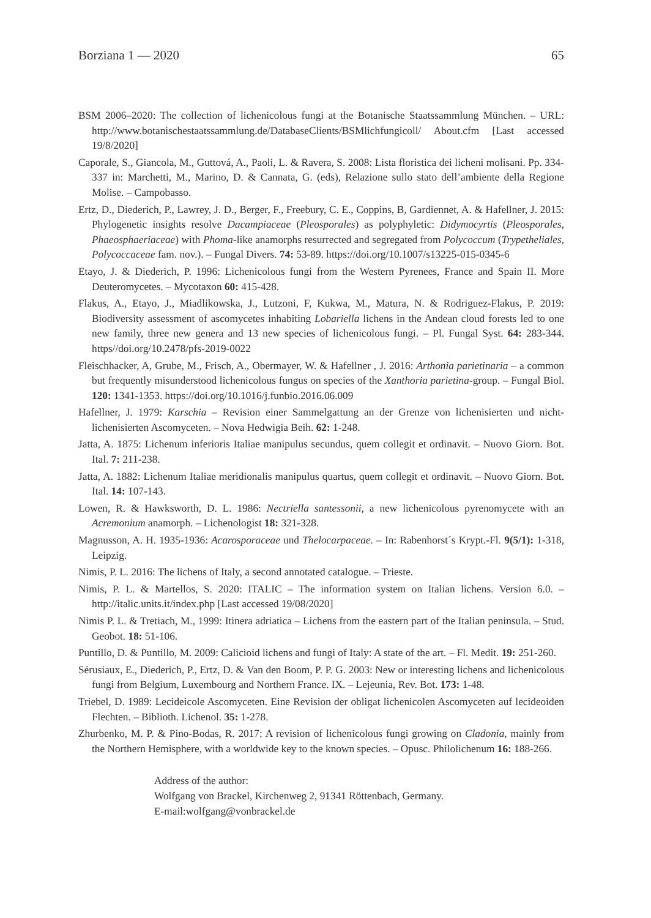Borziana 1 — 2020 65
BSM 2006–2020: The collection of lichenicolous fungi at the Botanische Staatssammlung München. – URL: http://www.botanischestaatssammlung.de/DatabaseClients/BSMlichfungicoll/ About.cfm [Last accessed 19/8/2020]
Caporale, S., Giancola, M., Guttová, A., Paoli, L. & Ravera, S. 2008: Lista floristica dei licheni molisani. Pp. 334-337 in: Marchetti, M., Marino, D. & Cannata, G. (eds), Relazione sullo stato dell’ambiente della Regione Molise. – Campobasso.
Ertz, D., Diederich, P., Lawrey, J. D., Berger, F., Freebury, C. E., Coppins, B, Gardiennet, A. & Hafellner, J. 2015: Phylogenetic insights resolve Dacampiaceae (Pleosporales) as polyphyletic: Didymocyrtis (Pleosporales, Phaeosphaeriaceae) with Phoma-like anamorphs resurrected and segregated from Polycoccum (Trypetheliales, Polycoccaceae fam. nov.). – Fungal Divers. 74: 53-89. https://doi.org/10.1007/s13225-015-0345-6
Etayo, J. & Diederich, P. 1996: Lichenicolous fungi from the Western Pyrenees, France and Spain II. More Deuteromycetes. – Mycotaxon 60: 415-428.
Flakus, A., Etayo, J., Miadlikowska, J., Lutzoni, F, Kukwa, M., Matura, N. & Rodriguez-Flakus, P. 2019: Biodiversity assessment of ascomycetes inhabiting Lobariella lichens in the Andean cloud forests led to one new family, three new genera and 13 new species of lichenicolous fungi. – Pl. Fungal Syst. 64: 283-344. https//doi.org/10.2478/pfs-2019-0022
Fleischhacker, A, Grube, M., Frisch, A., Obermayer, W. & Hafellner , J. 2016: Arthonia parietinaria – a common but frequently misunderstood lichenicolous fungus on species of the Xanthoria parietina-group. – Fungal Biol. 120: 1341-1353. https://doi.org/10.1016/j.funbio.2016.06.009
Hafellner, J. 1979: Karschia – Revision einer Sammelgattung an der Grenze von lichenisierten und nicht-lichenisierten Ascomyceten. – Nova Hedwigia Beih. 62: 1-248.
Jatta, A. 1875: Lichenum inferioris Italiae manipulus secundus, quem collegit et ordinavit. – Nuovo Giorn. Bot. Ital. 7: 211-238.
Jatta, A. 1882: Lichenum Italiae meridionalis manipulus quartus, quem collegit et ordinavit. – Nuovo Giorn. Bot. Ital. 14: 107-143.
Lowen, R. & Hawksworth, D. L. 1986: Nectriella santessonii, a new lichenicolous pyrenomycete with an Acremonium anamorph. – Lichenologist 18: 321-328.
Magnusson, A. H. 1935-1936: Acarosporaceae und Thelocarpaceae. – In: Rabenhorst´s Krypt.-Fl. 9(5/1): 1-318, Leipzig.
Nimis, P. L. 2016: The lichens of Italy, a second annotated catalogue. – Trieste.
Nimis, P. L. & Martellos, S. 2020: ITALIC – The information system on Italian lichens. Version 6.0. – http://italic.units.it/index.php [Last accessed 19/08/2020]
Nimis P. L. & Tretiach, M., 1999: Itinera adriatica – Lichens from the eastern part of the Italian peninsula. – Stud. Geobot. 18: 51-106.
Puntillo, D. & Puntillo, M. 2009: Calicioid lichens and fungi of Italy: A state of the art. – Fl. Medit. 19: 251-260.
Sérusiaux, E., Diederich, P., Ertz, D. & Van den Boom, P. P. G. 2003: New or interesting lichens and lichenicolous fungi from Belgium, Luxembourg and Northern France. IX. – Lejeunia, Rev. Bot. 173: 1-48.
Triebel, D. 1989: Lecideicole Ascomyceten. Eine Revision der obligat lichenicolen Ascomyceten auf lecideoiden Flechten. – Biblioth. Lichenol. 35: 1-278.
Zhurbenko, M. P. & Pino-Bodas, R. 2017: A revision of lichenicolous fungi growing on Cladonia, mainly from the Northern Hemisphere, with a worldwide key to the known species. – Opusc. Philolichenum 16: 188-266.
Address of the author:
Wolfgang von Brackel, Kirchenweg 2, 91341 Röttenbach, Germany.
E-mail:wolfgang@vonbrackel.de